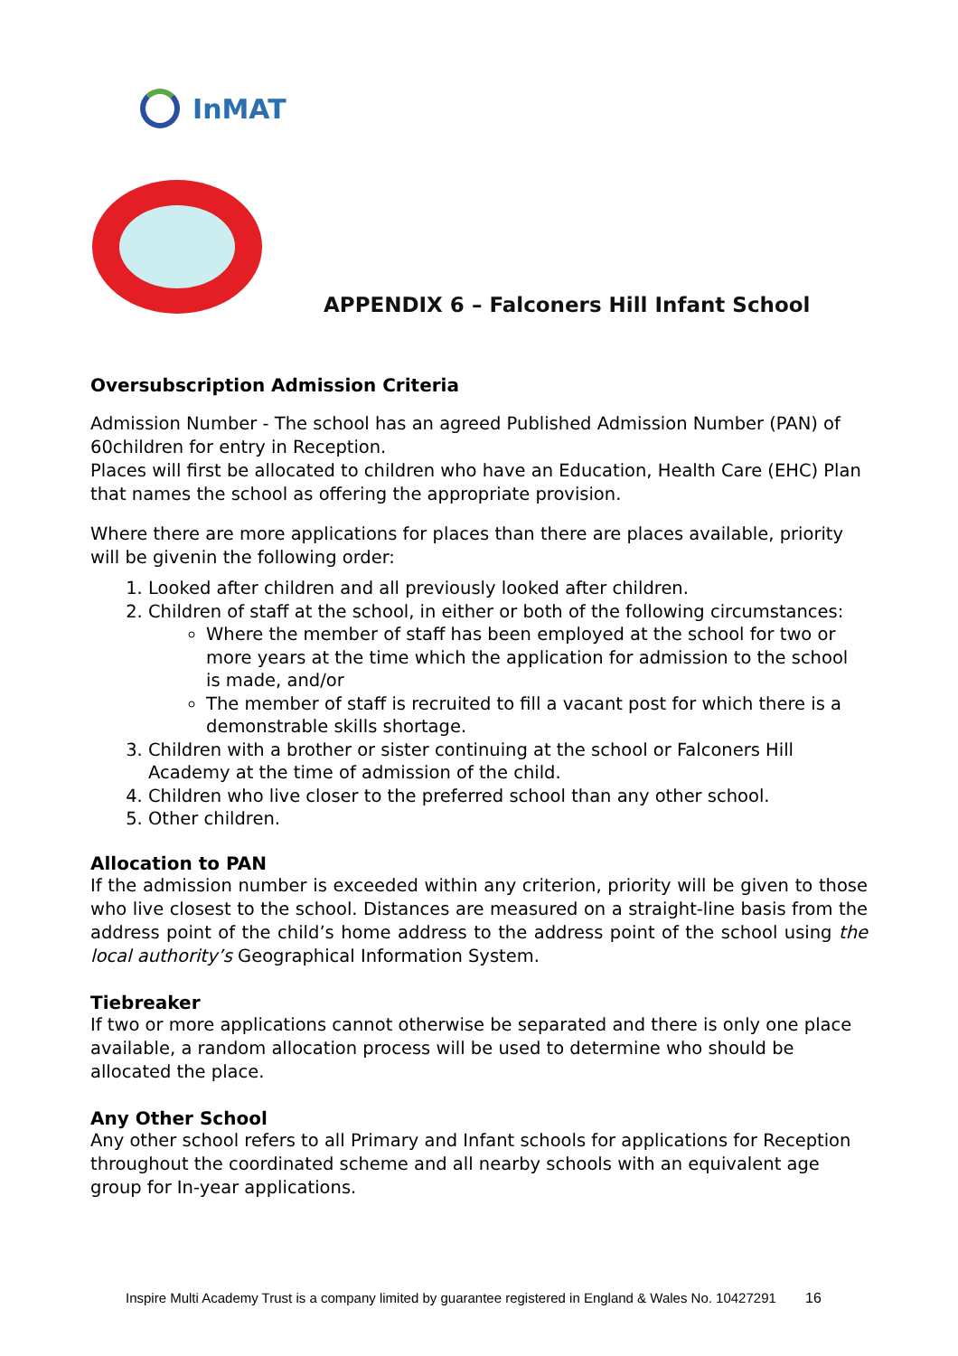InMAT
APPENDIX 6 – Falconers Hill Infant School
Oversubscription Admission Criteria
Admission Number - The school has an agreed Published Admission Number (PAN) of 60children for entry in Reception.
Places will first be allocated to children who have an Education, Health Care (EHC) Plan that names the school as offering the appropriate provision.
Where there are more applications for places than there are places available, priority will be givenin the following order:
1. Looked after children and all previously looked after children.
2. Children of staff at the school, in either or both of the following circumstances:
Where the member of staff has been employed at the school for two or more years at the time which the application for admission to the school is made, and/or
The member of staff is recruited to fill a vacant post for which there is a demonstrable skills shortage.
3. Children with a brother or sister continuing at the school or Falconers Hill Academy at the time of admission of the child.
4. Children who live closer to the preferred school than any other school.
5. Other children.
Allocation to PAN
If the admission number is exceeded within any criterion, priority will be given to those who live closest to the school. Distances are measured on a straight-line basis from the address point of the child’s home address to the address point of the school using the local authority’s Geographical Information System.
Tiebreaker
If two or more applications cannot otherwise be separated and there is only one place available, a random allocation process will be used to determine who should be allocated the place.
Any Other School
Any other school refers to all Primary and Infant schools for applications for Reception throughout the coordinated scheme and all nearby schools with an equivalent age group for In-year applications.
Inspire Multi Academy Trust is a company limited by guarantee registered in England & Wales No. 10427291 16